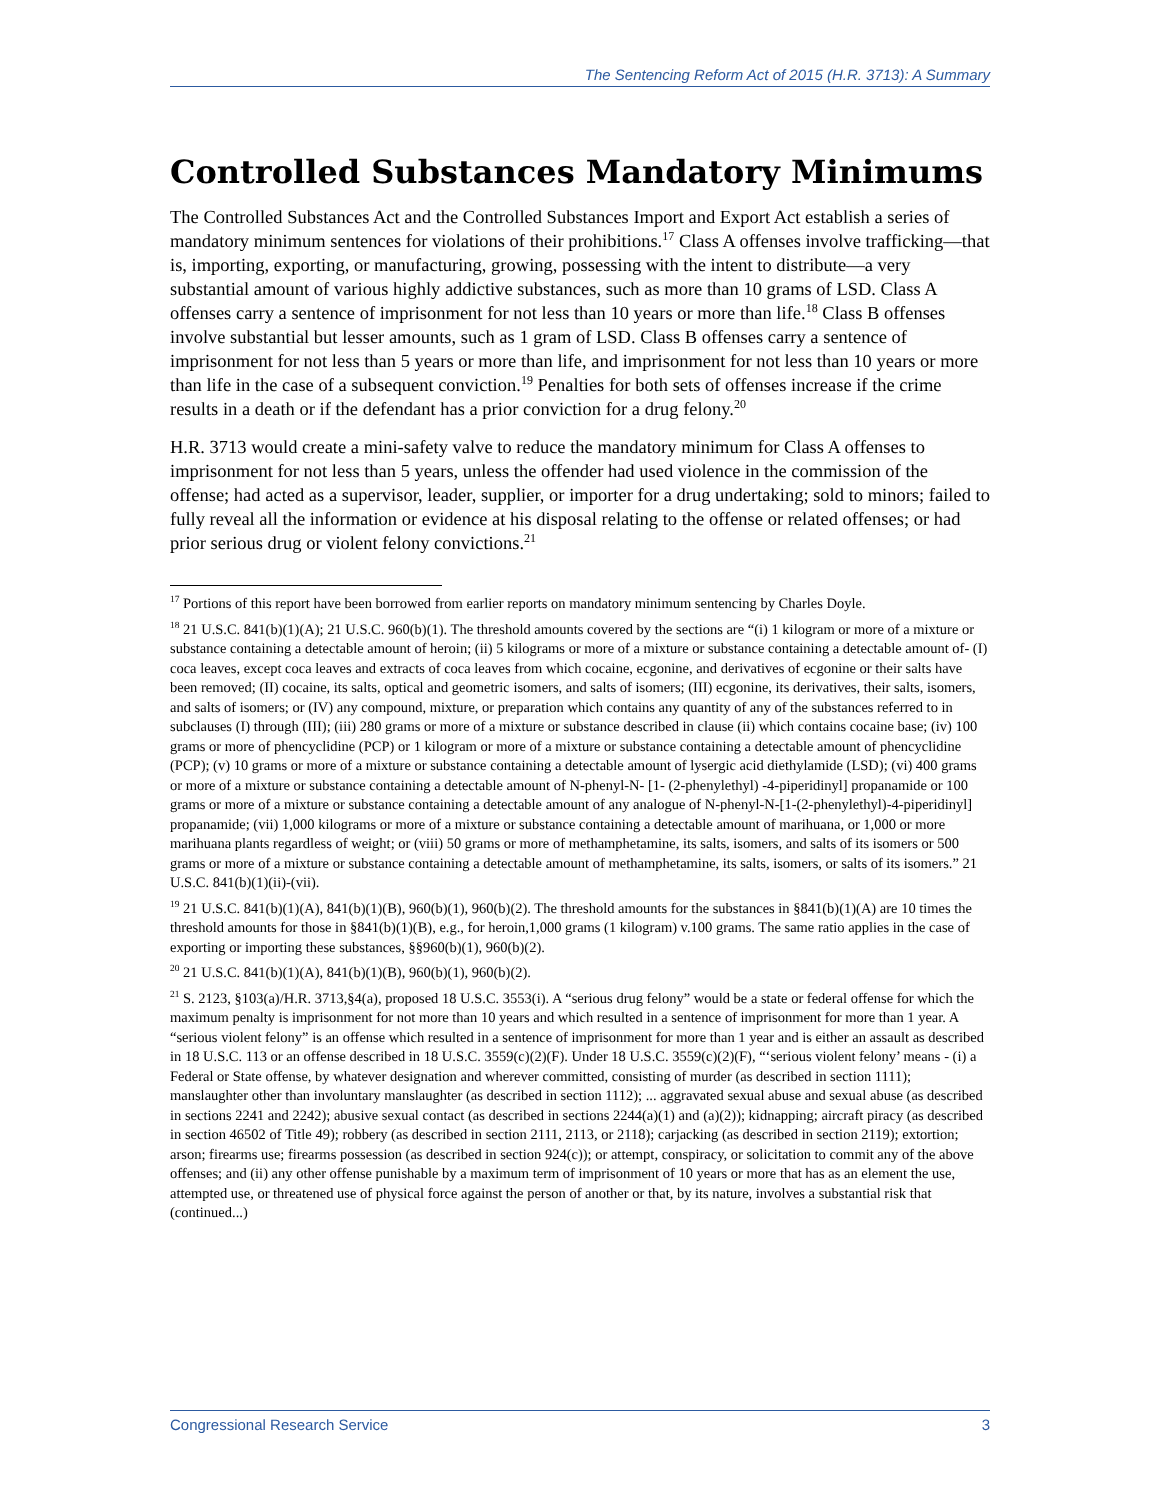The Sentencing Reform Act of 2015 (H.R. 3713): A Summary
Controlled Substances Mandatory Minimums
The Controlled Substances Act and the Controlled Substances Import and Export Act establish a series of mandatory minimum sentences for violations of their prohibitions.<sup>17</sup> Class A offenses involve trafficking—that is, importing, exporting, or manufacturing, growing, possessing with the intent to distribute—a very substantial amount of various highly addictive substances, such as more than 10 grams of LSD. Class A offenses carry a sentence of imprisonment for not less than 10 years or more than life.<sup>18</sup> Class B offenses involve substantial but lesser amounts, such as 1 gram of LSD. Class B offenses carry a sentence of imprisonment for not less than 5 years or more than life, and imprisonment for not less than 10 years or more than life in the case of a subsequent conviction.<sup>19</sup> Penalties for both sets of offenses increase if the crime results in a death or if the defendant has a prior conviction for a drug felony.<sup>20</sup>
H.R. 3713 would create a mini-safety valve to reduce the mandatory minimum for Class A offenses to imprisonment for not less than 5 years, unless the offender had used violence in the commission of the offense; had acted as a supervisor, leader, supplier, or importer for a drug undertaking; sold to minors; failed to fully reveal all the information or evidence at his disposal relating to the offense or related offenses; or had prior serious drug or violent felony convictions.<sup>21</sup>
<sup>17</sup> Portions of this report have been borrowed from earlier reports on mandatory minimum sentencing by Charles Doyle.
<sup>18</sup> 21 U.S.C. 841(b)(1)(A); 21 U.S.C. 960(b)(1). The threshold amounts covered by the sections are “(i) 1 kilogram or more of a mixture or substance containing a detectable amount of heroin; (ii) 5 kilograms or more of a mixture or substance containing a detectable amount of- (I) coca leaves, except coca leaves and extracts of coca leaves from which cocaine, ecgonine, and derivatives of ecgonine or their salts have been removed; (II) cocaine, its salts, optical and geometric isomers, and salts of isomers; (III) ecgonine, its derivatives, their salts, isomers, and salts of isomers; or (IV) any compound, mixture, or preparation which contains any quantity of any of the substances referred to in subclauses (I) through (III); (iii) 280 grams or more of a mixture or substance described in clause (ii) which contains cocaine base; (iv) 100 grams or more of phencyclidine (PCP) or 1 kilogram or more of a mixture or substance containing a detectable amount of phencyclidine (PCP); (v) 10 grams or more of a mixture or substance containing a detectable amount of lysergic acid diethylamide (LSD); (vi) 400 grams or more of a mixture or substance containing a detectable amount of N-phenyl-N- [1- (2-phenylethyl) -4-piperidinyl] propanamide or 100 grams or more of a mixture or substance containing a detectable amount of any analogue of N-phenyl-N-[1-(2-phenylethyl)-4-piperidinyl] propanamide; (vii) 1,000 kilograms or more of a mixture or substance containing a detectable amount of marihuana, or 1,000 or more marihuana plants regardless of weight; or (viii) 50 grams or more of methamphetamine, its salts, isomers, and salts of its isomers or 500 grams or more of a mixture or substance containing a detectable amount of methamphetamine, its salts, isomers, or salts of its isomers.” 21 U.S.C. 841(b)(1)(ii)-(vii).
<sup>19</sup> 21 U.S.C. 841(b)(1)(A), 841(b)(1)(B), 960(b)(1), 960(b)(2). The threshold amounts for the substances in §841(b)(1)(A) are 10 times the threshold amounts for those in §841(b)(1)(B), e.g., for heroin,1,000 grams (1 kilogram) v.100 grams. The same ratio applies in the case of exporting or importing these substances, §§960(b)(1), 960(b)(2).
<sup>20</sup> 21 U.S.C. 841(b)(1)(A), 841(b)(1)(B), 960(b)(1), 960(b)(2).
<sup>21</sup> S. 2123, §103(a)/H.R. 3713,§4(a), proposed 18 U.S.C. 3553(i). A “serious drug felony” would be a state or federal offense for which the maximum penalty is imprisonment for not more than 10 years and which resulted in a sentence of imprisonment for more than 1 year. A “serious violent felony” is an offense which resulted in a sentence of imprisonment for more than 1 year and is either an assault as described in 18 U.S.C. 113 or an offense described in 18 U.S.C. 3559(c)(2)(F). Under 18 U.S.C. 3559(c)(2)(F), “‘serious violent felony’ means - (i) a Federal or State offense, by whatever designation and wherever committed, consisting of murder (as described in section 1111); manslaughter other than involuntary manslaughter (as described in section 1112); ... aggravated sexual abuse and sexual abuse (as described in sections 2241 and 2242); abusive sexual contact (as described in sections 2244(a)(1) and (a)(2)); kidnapping; aircraft piracy (as described in section 46502 of Title 49); robbery (as described in section 2111, 2113, or 2118); carjacking (as described in section 2119); extortion; arson; firearms use; firearms possession (as described in section 924(c)); or attempt, conspiracy, or solicitation to commit any of the above offenses; and (ii) any other offense punishable by a maximum term of imprisonment of 10 years or more that has as an element the use, attempted use, or threatened use of physical force against the person of another or that, by its nature, involves a substantial risk that (continued...)
Congressional Research Service 3